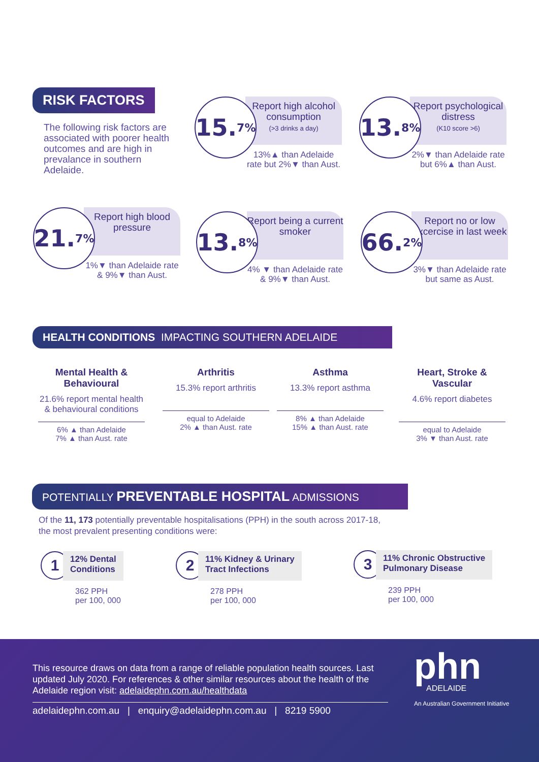RISK FACTORS
The following risk factors are associated with poorer health outcomes and are high in prevalance in southern Adelaide.
Report high alcohol consumption
(>3 drinks a day)
15. 7%
13%▲ than Adelaide rate but 2%▼ than Aust.
Report psychological distress
(K10 score >6)
13. 8%
2%▼ than Adelaide rate but 6%▲ than Aust.
Report high blood pressure
21. 7%
1%▼ than Adelaide rate & 9%▼ than Aust.
Report being a current smoker
13. 8%
4% ▼ than Adelaide rate & 9%▼ than Aust.
Report no or low excercise in last week
66. 2%
3%▼ than Adelaide rate but same as Aust.
HEALTH CONDITIONS IMPACTING SOUTHERN ADELAIDE
Mental Health & Behavioural
21.6% report mental health & behavioural conditions
6% ▲ than Adelaide
7% ▲ than Aust. rate
Arthritis
15.3% report arthritis
equal to Adelaide
2% ▲ than Aust. rate
Asthma
13.3% report asthma
8% ▲ than Adelaide
15% ▲ than Aust. rate
Heart, Stroke & Vascular
4.6% report diabetes
equal to Adelaide
3% ▼ than Aust. rate
POTENTIALLY PREVENTABLE HOSPITAL ADMISSIONS
Of the 11, 173 potentially preventable hospitalisations (PPH) in the south across 2017-18,
the most prevalent presenting conditions were:
1 12% Dental
Conditions
362 PPH
per 100, 000
2 11% Kidney & Urinary
Tract Infections
278 PPH
per 100, 000
3 11% Chronic Obstructive
Pulmonary Disease
239 PPH
per 100, 000
This resource draws on data from a range of reliable population health sources. Last updated July 2020. For references & other similar resources about the health of the Adelaide region visit: adelaidephn.com.au/healthdata
adelaidephn.com.au | enquiry@adelaidephn.com.au | 8219 5900
phn
ADELAIDE
An Australian Government Initiative